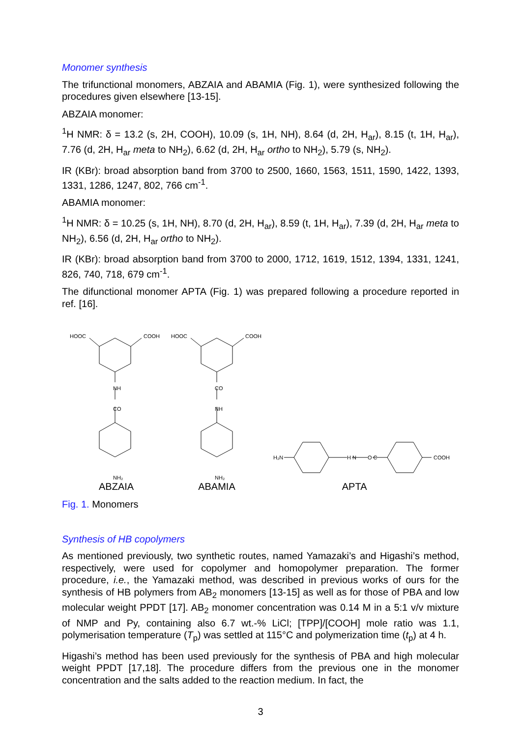Monomer synthesis
The trifunctional monomers, ABZAIA and ABAMIA (Fig. 1), were synthesized following the procedures given elsewhere [13-15].
ABZAIA monomer:
<sup>1</sup>H NMR: δ = 13.2 (s, 2H, COOH), 10.09 (s, 1H, NH), 8.64 (d, 2H, H<sub>ar</sub>), 8.15 (t, 1H, H<sub>ar</sub>), 7.76 (d, 2H, H<sub>ar</sub> meta to NH<sub>2</sub>), 6.62 (d, 2H, H<sub>ar</sub> ortho to NH<sub>2</sub>), 5.79 (s, NH<sub>2</sub>).
IR (KBr): broad absorption band from 3700 to 2500, 1660, 1563, 1511, 1590, 1422, 1393, 1331, 1286, 1247, 802, 766 cm<sup>-1</sup>.
ABAMIA monomer:
<sup>1</sup>H NMR: δ = 10.25 (s, 1H, NH), 8.70 (d, 2H, H<sub>ar</sub>), 8.59 (t, 1H, H<sub>ar</sub>), 7.39 (d, 2H, H<sub>ar</sub> meta to NH<sub>2</sub>), 6.56 (d, 2H, H<sub>ar</sub> ortho to NH<sub>2</sub>).
IR (KBr): broad absorption band from 3700 to 2000, 1712, 1619, 1512, 1394, 1331, 1241, 826, 740, 718, 679 cm<sup>-1</sup>.
The difunctional monomer APTA (Fig. 1) was prepared following a procedure reported in ref. [16].
HOOC
COOH
NH
CO
NH₂
HOOC
COOH
CO
NH
NH₂
H₂N
H N
O C
COOH
ABZAIA ABAMIA APTA
Fig. 1. Monomers
Synthesis of HB copolymers
As mentioned previously, two synthetic routes, named Yamazaki’s and Higashi’s method, respectively, were used for copolymer and homopolymer preparation. The former procedure, i.e., the Yamazaki method, was described in previous works of ours for the synthesis of HB polymers from AB<sub>2</sub> monomers [13-15] as well as for those of PBA and low molecular weight PPDT [17]. AB<sub>2</sub> monomer concentration was 0.14 M in a 5:1 v/v mixture of NMP and Py, containing also 6.7 wt.-% LiCl; [TPP]/[COOH] mole ratio was 1.1, polymerisation temperature (T<sub>p</sub>) was settled at 115°C and polymerization time (t<sub>p</sub>) at 4 h.
Higashi’s method has been used previously for the synthesis of PBA and high molecular weight PPDT [17,18]. The procedure differs from the previous one in the monomer concentration and the salts added to the reaction medium. In fact, the
3